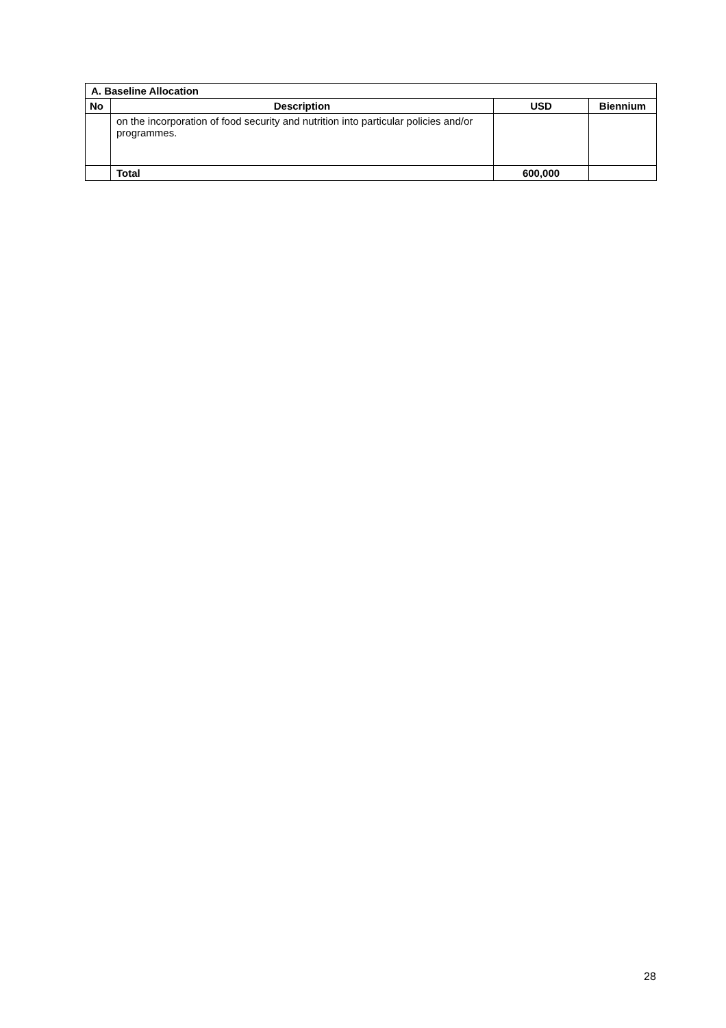| A. Baseline Allocation | | | |
| --- | --- | --- | --- |
| No | Description | USD | Biennium |
| | on the incorporation of food security and nutrition into particular policies and/or programmes. | | |
| | Total | 600,000 | |
28